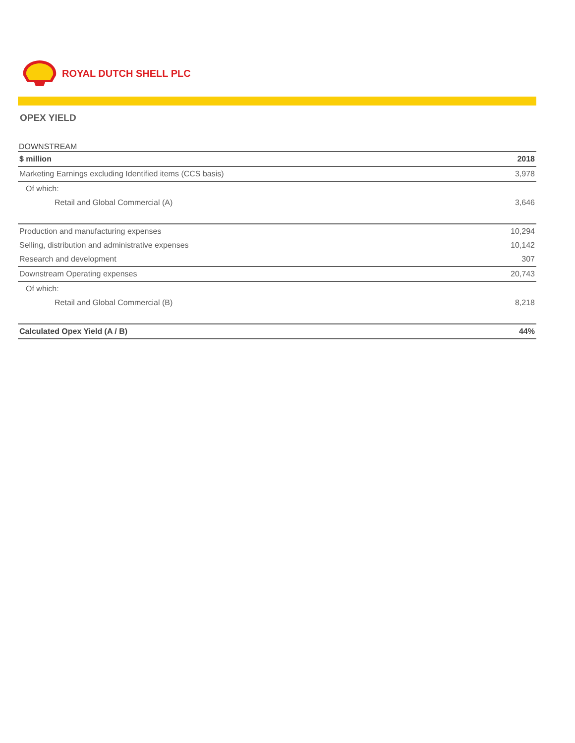ROYAL DUTCH SHELL PLC
OPEX YIELD
DOWNSTREAM
| $ million | 2018 |
| --- | --- |
| Marketing Earnings excluding Identified items (CCS basis) | 3,978 |
| Of which: | |
| Retail and Global Commercial (A) | 3,646 |
| Production and manufacturing expenses | 10,294 |
| Selling, distribution and administrative expenses | 10,142 |
| Research and development | 307 |
| Downstream Operating expenses | 20,743 |
| Of which: | |
| Retail and Global Commercial (B) | 8,218 |
| Calculated Opex Yield (A / B) | 44% |